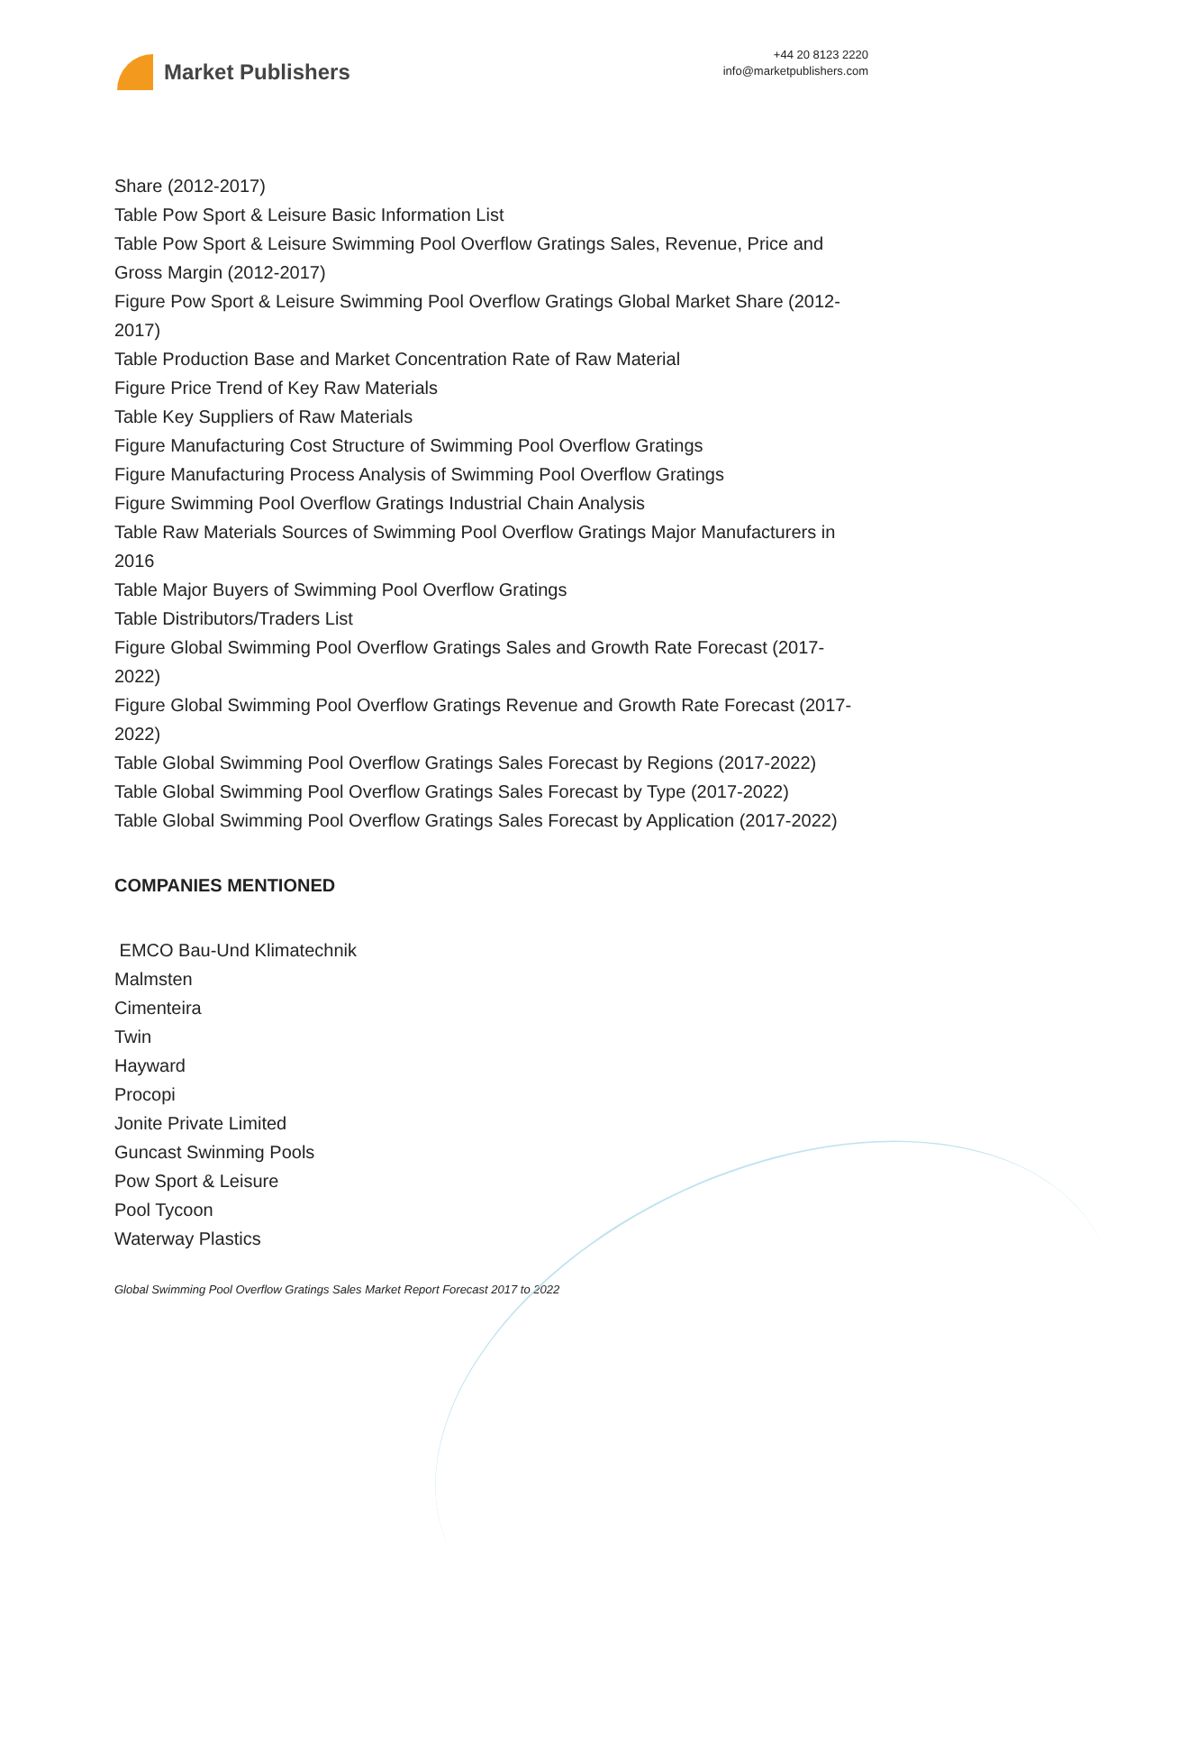Market Publishers
+44 20 8123 2220
info@marketpublishers.com
Share (2012-2017)
Table Pow Sport & Leisure Basic Information List
Table Pow Sport & Leisure Swimming Pool Overflow Gratings Sales, Revenue, Price and Gross Margin (2012-2017)
Figure Pow Sport & Leisure Swimming Pool Overflow Gratings Global Market Share (2012-2017)
Table Production Base and Market Concentration Rate of Raw Material
Figure Price Trend of Key Raw Materials
Table Key Suppliers of Raw Materials
Figure Manufacturing Cost Structure of Swimming Pool Overflow Gratings
Figure Manufacturing Process Analysis of Swimming Pool Overflow Gratings
Figure Swimming Pool Overflow Gratings Industrial Chain Analysis
Table Raw Materials Sources of Swimming Pool Overflow Gratings Major Manufacturers in 2016
Table Major Buyers of Swimming Pool Overflow Gratings
Table Distributors/Traders List
Figure Global Swimming Pool Overflow Gratings Sales and Growth Rate Forecast (2017-2022)
Figure Global Swimming Pool Overflow Gratings Revenue and Growth Rate Forecast (2017-2022)
Table Global Swimming Pool Overflow Gratings Sales Forecast by Regions (2017-2022)
Table Global Swimming Pool Overflow Gratings Sales Forecast by Type (2017-2022)
Table Global Swimming Pool Overflow Gratings Sales Forecast by Application (2017-2022)
COMPANIES MENTIONED
EMCO Bau-Und Klimatechnik
Malmsten
Cimenteira
Twin
Hayward
Procopi
Jonite Private Limited
Guncast Swinming Pools
Pow Sport & Leisure
Pool Tycoon
Waterway Plastics
Global Swimming Pool Overflow Gratings Sales Market Report Forecast 2017 to 2022